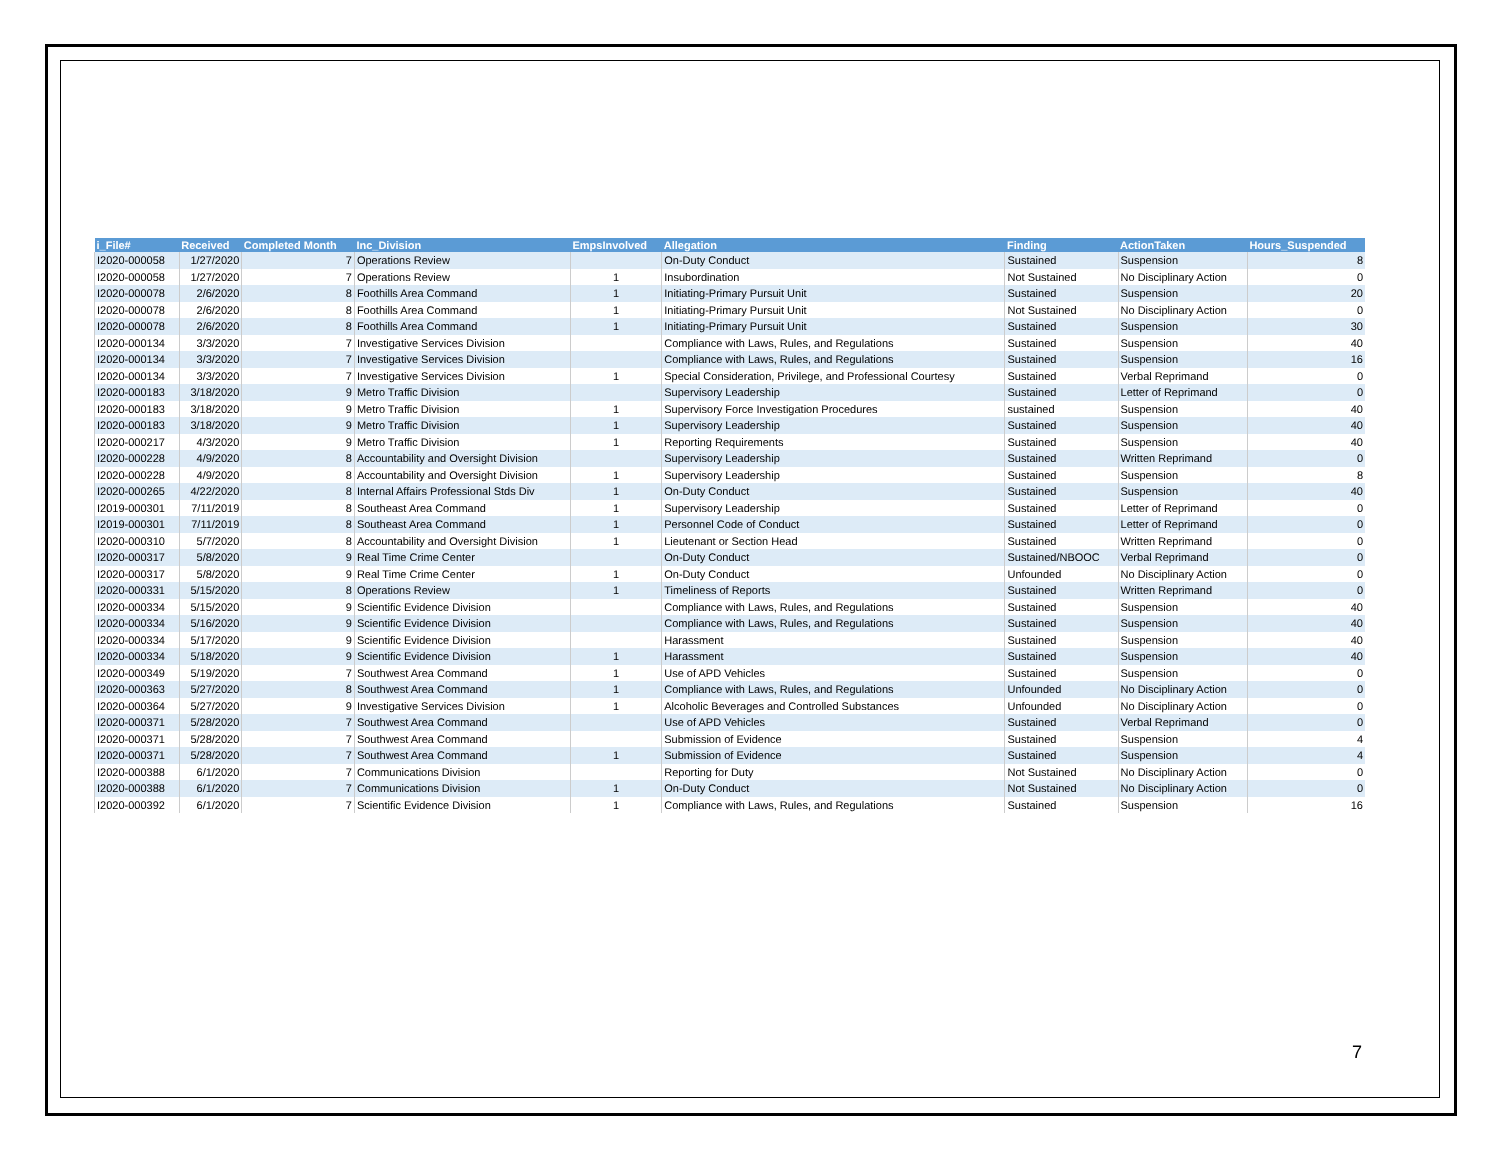| i_File# | Received | Completed Month | Inc_Division | EmpsInvolved | Allegation | Finding | ActionTaken | Hours_Suspended |
| --- | --- | --- | --- | --- | --- | --- | --- | --- |
| I2020-000058 | 1/27/2020 | 7 | Operations Review | | On-Duty Conduct | Sustained | Suspension | 8 |
| I2020-000058 | 1/27/2020 | 7 | Operations Review | 1 | Insubordination | Not Sustained | No Disciplinary Action | 0 |
| I2020-000078 | 2/6/2020 | 8 | Foothills Area Command | 1 | Initiating-Primary Pursuit Unit | Sustained | Suspension | 20 |
| I2020-000078 | 2/6/2020 | 8 | Foothills Area Command | 1 | Initiating-Primary Pursuit Unit | Not Sustained | No Disciplinary Action | 0 |
| I2020-000078 | 2/6/2020 | 8 | Foothills Area Command | 1 | Initiating-Primary Pursuit Unit | Sustained | Suspension | 30 |
| I2020-000134 | 3/3/2020 | 7 | Investigative Services Division | | Compliance with Laws, Rules, and Regulations | Sustained | Suspension | 40 |
| I2020-000134 | 3/3/2020 | 7 | Investigative Services Division | | Compliance with Laws, Rules, and Regulations | Sustained | Suspension | 16 |
| I2020-000134 | 3/3/2020 | 7 | Investigative Services Division | 1 | Special Consideration, Privilege, and Professional Courtesy | Sustained | Verbal Reprimand | 0 |
| I2020-000183 | 3/18/2020 | 9 | Metro Traffic Division | | Supervisory Leadership | Sustained | Letter of Reprimand | 0 |
| I2020-000183 | 3/18/2020 | 9 | Metro Traffic Division | 1 | Supervisory Force Investigation Procedures | sustained | Suspension | 40 |
| I2020-000183 | 3/18/2020 | 9 | Metro Traffic Division | 1 | Supervisory Leadership | Sustained | Suspension | 40 |
| I2020-000217 | 4/3/2020 | 9 | Metro Traffic Division | 1 | Reporting Requirements | Sustained | Suspension | 40 |
| I2020-000228 | 4/9/2020 | 8 | Accountability and Oversight Division | | Supervisory Leadership | Sustained | Written Reprimand | 0 |
| I2020-000228 | 4/9/2020 | 8 | Accountability and Oversight Division | 1 | Supervisory Leadership | Sustained | Suspension | 8 |
| I2020-000265 | 4/22/2020 | 8 | Internal Affairs Professional Stds Div | 1 | On-Duty Conduct | Sustained | Suspension | 40 |
| I2019-000301 | 7/11/2019 | 8 | Southeast Area Command | 1 | Supervisory Leadership | Sustained | Letter of Reprimand | 0 |
| I2019-000301 | 7/11/2019 | 8 | Southeast Area Command | 1 | Personnel Code of Conduct | Sustained | Letter of Reprimand | 0 |
| I2020-000310 | 5/7/2020 | 8 | Accountability and Oversight Division | 1 | Lieutenant or Section Head | Sustained | Written Reprimand | 0 |
| I2020-000317 | 5/8/2020 | 9 | Real Time Crime Center | | On-Duty Conduct | Sustained/NBOOC | Verbal Reprimand | 0 |
| I2020-000317 | 5/8/2020 | 9 | Real Time Crime Center | 1 | On-Duty Conduct | Unfounded | No Disciplinary Action | 0 |
| I2020-000331 | 5/15/2020 | 8 | Operations Review | 1 | Timeliness of Reports | Sustained | Written Reprimand | 0 |
| I2020-000334 | 5/15/2020 | 9 | Scientific Evidence Division | | Compliance with Laws, Rules, and Regulations | Sustained | Suspension | 40 |
| I2020-000334 | 5/16/2020 | 9 | Scientific Evidence Division | | Compliance with Laws, Rules, and Regulations | Sustained | Suspension | 40 |
| I2020-000334 | 5/17/2020 | 9 | Scientific Evidence Division | | Harassment | Sustained | Suspension | 40 |
| I2020-000334 | 5/18/2020 | 9 | Scientific Evidence Division | 1 | Harassment | Sustained | Suspension | 40 |
| I2020-000349 | 5/19/2020 | 7 | Southwest Area Command | 1 | Use of APD Vehicles | Sustained | Suspension | 0 |
| I2020-000363 | 5/27/2020 | 8 | Southwest Area Command | 1 | Compliance with Laws, Rules, and Regulations | Unfounded | No Disciplinary Action | 0 |
| I2020-000364 | 5/27/2020 | 9 | Investigative Services Division | 1 | Alcoholic Beverages and Controlled Substances | Unfounded | No Disciplinary Action | 0 |
| I2020-000371 | 5/28/2020 | 7 | Southwest Area Command | | Use of APD Vehicles | Sustained | Verbal Reprimand | 0 |
| I2020-000371 | 5/28/2020 | 7 | Southwest Area Command | | Submission of Evidence | Sustained | Suspension | 4 |
| I2020-000371 | 5/28/2020 | 7 | Southwest Area Command | 1 | Submission of Evidence | Sustained | Suspension | 4 |
| I2020-000388 | 6/1/2020 | 7 | Communications Division | | Reporting for Duty | Not Sustained | No Disciplinary Action | 0 |
| I2020-000388 | 6/1/2020 | 7 | Communications Division | 1 | On-Duty Conduct | Not Sustained | No Disciplinary Action | 0 |
| I2020-000392 | 6/1/2020 | 7 | Scientific Evidence Division | 1 | Compliance with Laws, Rules, and Regulations | Sustained | Suspension | 16 |
7